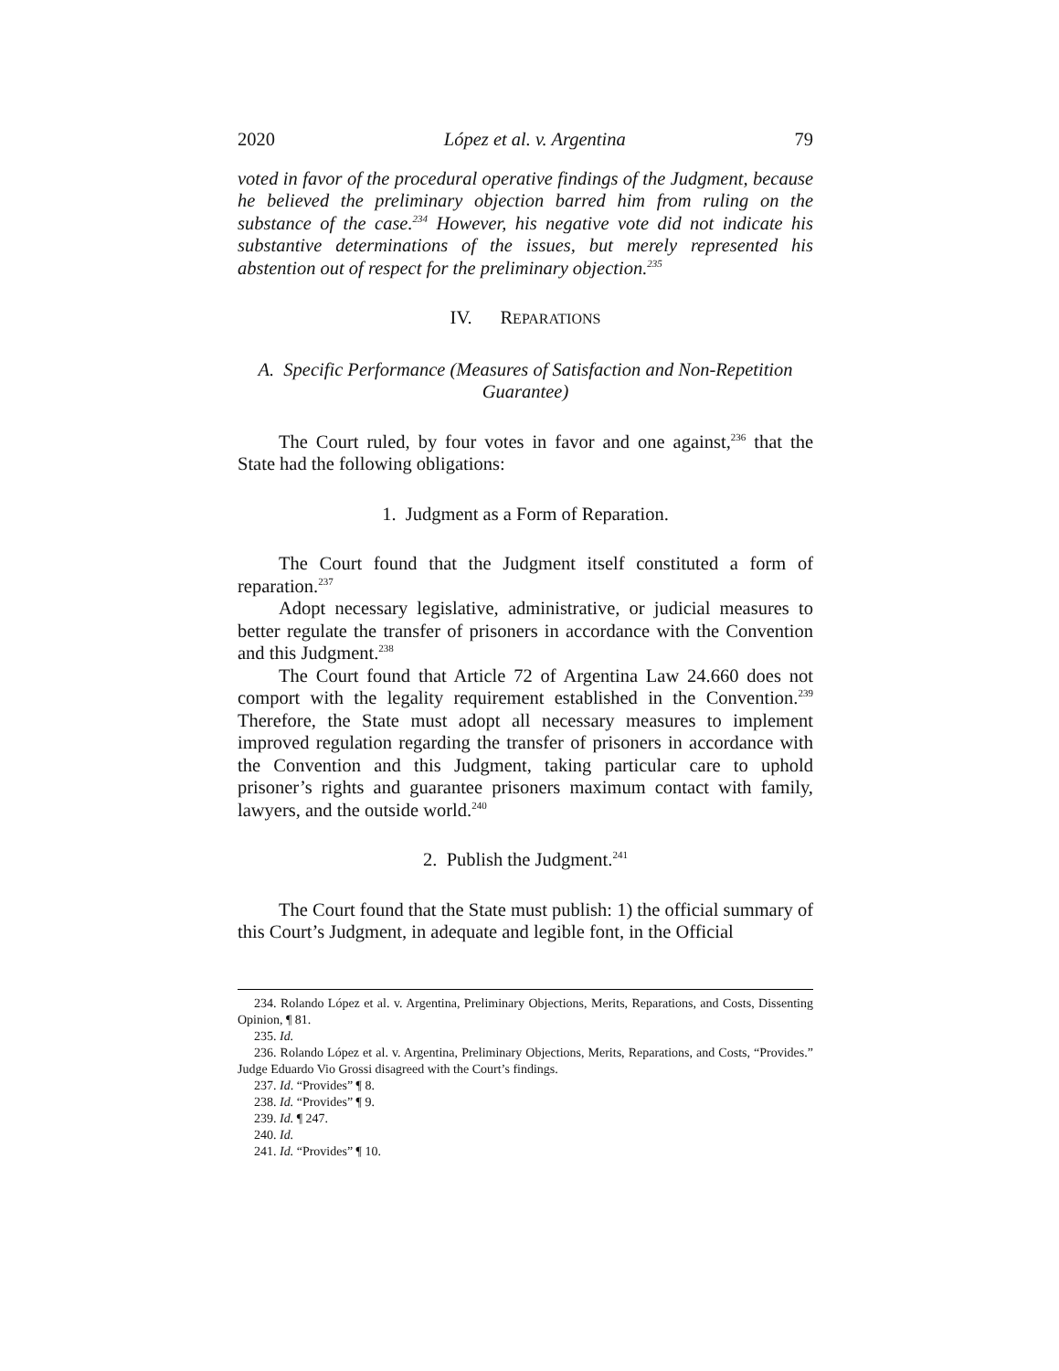2020 López et al. v. Argentina 79
voted in favor of the procedural operative findings of the Judgment, because he believed the preliminary objection barred him from ruling on the substance of the case.<sup>234</sup> However, his negative vote did not indicate his substantive determinations of the issues, but merely represented his abstention out of respect for the preliminary objection.<sup>235</sup>
IV. REPARATIONS
A. Specific Performance (Measures of Satisfaction and Non-Repetition Guarantee)
The Court ruled, by four votes in favor and one against,<sup>236</sup> that the State had the following obligations:
1. Judgment as a Form of Reparation.
The Court found that the Judgment itself constituted a form of reparation.<sup>237</sup>
Adopt necessary legislative, administrative, or judicial measures to better regulate the transfer of prisoners in accordance with the Convention and this Judgment.<sup>238</sup>
The Court found that Article 72 of Argentina Law 24.660 does not comport with the legality requirement established in the Convention.<sup>239</sup> Therefore, the State must adopt all necessary measures to implement improved regulation regarding the transfer of prisoners in accordance with the Convention and this Judgment, taking particular care to uphold prisoner’s rights and guarantee prisoners maximum contact with family, lawyers, and the outside world.<sup>240</sup>
2. Publish the Judgment.<sup>241</sup>
The Court found that the State must publish: 1) the official summary of this Court’s Judgment, in adequate and legible font, in the Official
234. Rolando López et al. v. Argentina, Preliminary Objections, Merits, Reparations, and Costs, Dissenting Opinion, ¶ 81.
235. Id.
236. Rolando López et al. v. Argentina, Preliminary Objections, Merits, Reparations, and Costs, “Provides.” Judge Eduardo Vio Grossi disagreed with the Court’s findings.
237. Id. “Provides” ¶ 8.
238. Id. “Provides” ¶ 9.
239. Id. ¶ 247.
240. Id.
241. Id. “Provides” ¶ 10.